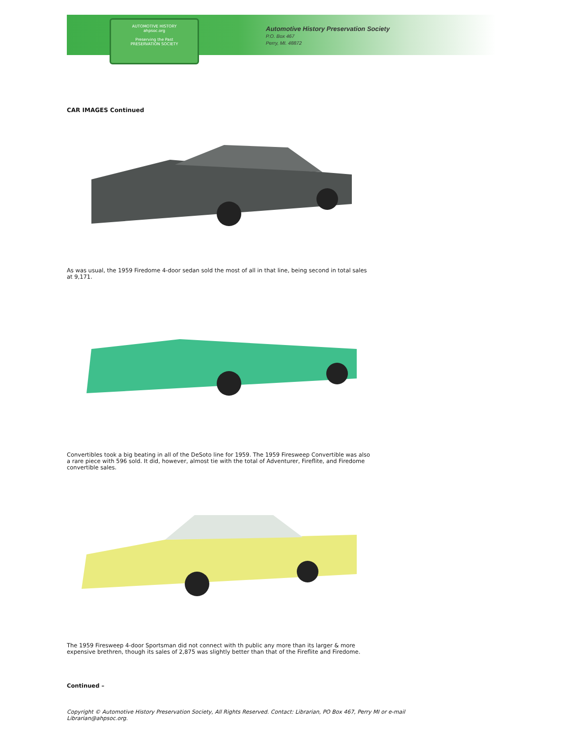AUTOMOTIVE HISTORY
ahpsoc.org
Preserving the Past
PRESERVATION SOCIETY
Automotive History Preservation Society
P.O. Box 467
Perry, MI. 48872
CAR IMAGES Continued
As was usual, the 1959 Firedome 4-door sedan sold the most of all in that line, being second in total sales at 9,171.
Convertibles took a big beating in all of the DeSoto line for 1959. The 1959 Firesweep Convertible was also a rare piece with 596 sold. It did, however, almost tie with the total of Adventurer, Fireflite, and Firedome convertible sales.
The 1959 Firesweep 4-door Sportsman did not connect with th public any more than its larger & more expensive brethren, though its sales of 2,875 was slightly better than that of the Fireflite and Firedome.
Continued –
Copyright © Automotive History Preservation Society, All Rights Reserved. Contact: Librarian, PO Box 467, Perry MI or e-mail Librarian@ahpsoc.org.